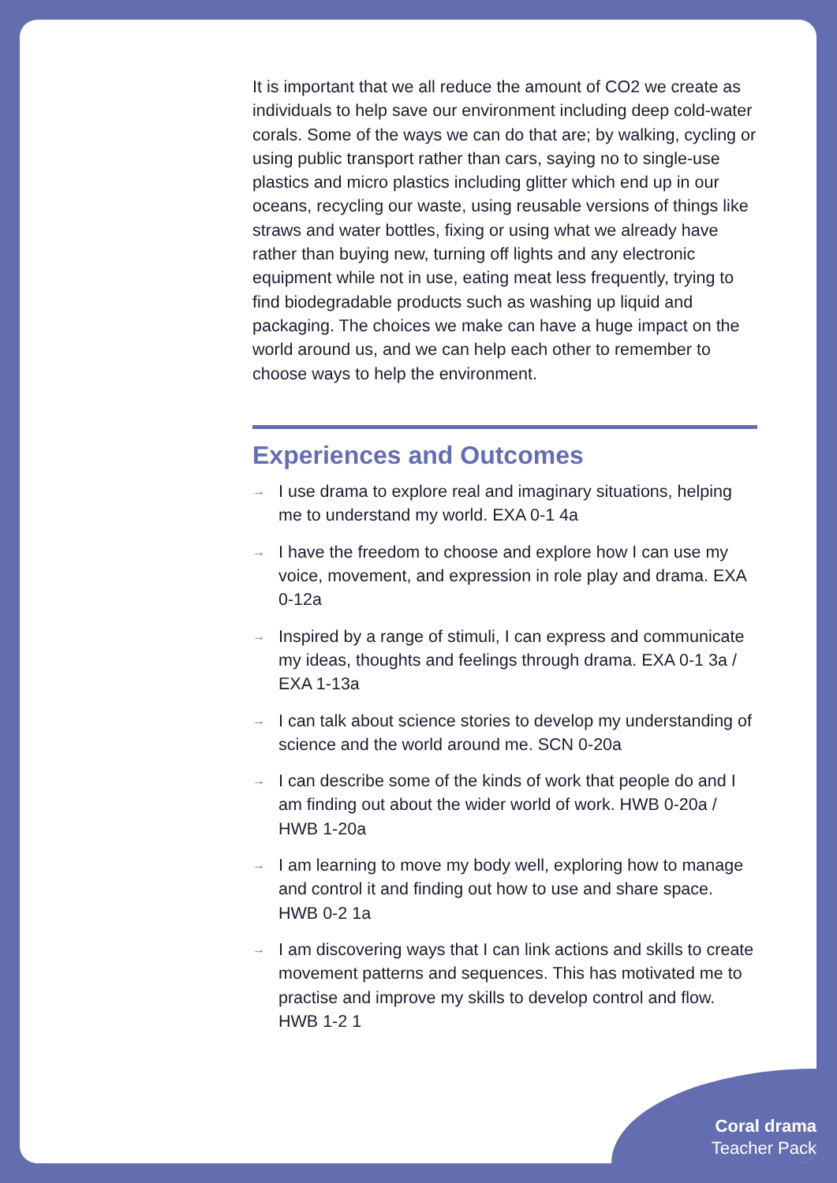It is important that we all reduce the amount of CO2 we create as individuals to help save our environment including deep cold-water corals. Some of the ways we can do that are; by walking, cycling or using public transport rather than cars, saying no to single-use plastics and micro plastics including glitter which end up in our oceans, recycling our waste, using reusable versions of things like straws and water bottles, fixing or using what we already have rather than buying new, turning off lights and any electronic equipment while not in use, eating meat less frequently, trying to find biodegradable products such as washing up liquid and packaging. The choices we make can have a huge impact on the world around us, and we can help each other to remember to choose ways to help the environment.
Experiences and Outcomes
→ I use drama to explore real and imaginary situations, helping me to understand my world. EXA 0-1 4a
→ I have the freedom to choose and explore how I can use my voice, movement, and expression in role play and drama. EXA 0-12a
→ Inspired by a range of stimuli, I can express and communicate my ideas, thoughts and feelings through drama. EXA 0-1 3a / EXA 1-13a
→ I can talk about science stories to develop my understanding of science and the world around me. SCN 0-20a
→ I can describe some of the kinds of work that people do and I am finding out about the wider world of work. HWB 0-20a / HWB 1-20a
→ I am learning to move my body well, exploring how to manage and control it and finding out how to use and share space. HWB 0-2 1a
→ I am discovering ways that I can link actions and skills to create movement patterns and sequences. This has motivated me to practise and improve my skills to develop control and flow. HWB 1-2 1
Coral drama
Teacher Pack